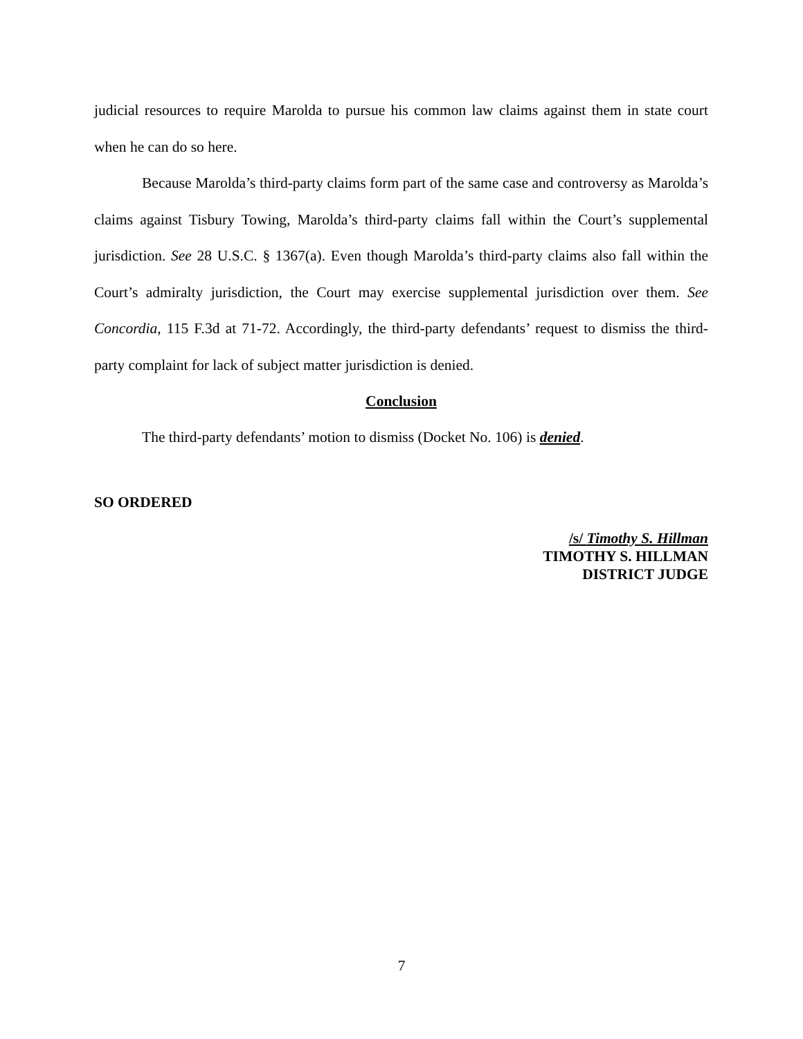judicial resources to require Marolda to pursue his common law claims against them in state court when he can do so here.
Because Marolda’s third-party claims form part of the same case and controversy as Marolda’s claims against Tisbury Towing, Marolda’s third-party claims fall within the Court’s supplemental jurisdiction. See 28 U.S.C. § 1367(a). Even though Marolda’s third-party claims also fall within the Court’s admiralty jurisdiction, the Court may exercise supplemental jurisdiction over them. See Concordia, 115 F.3d at 71-72. Accordingly, the third-party defendants’ request to dismiss the third-party complaint for lack of subject matter jurisdiction is denied.
Conclusion
The third-party defendants’ motion to dismiss (Docket No. 106) is denied.
SO ORDERED
/s/ Timothy S. Hillman
TIMOTHY S. HILLMAN
DISTRICT JUDGE
7